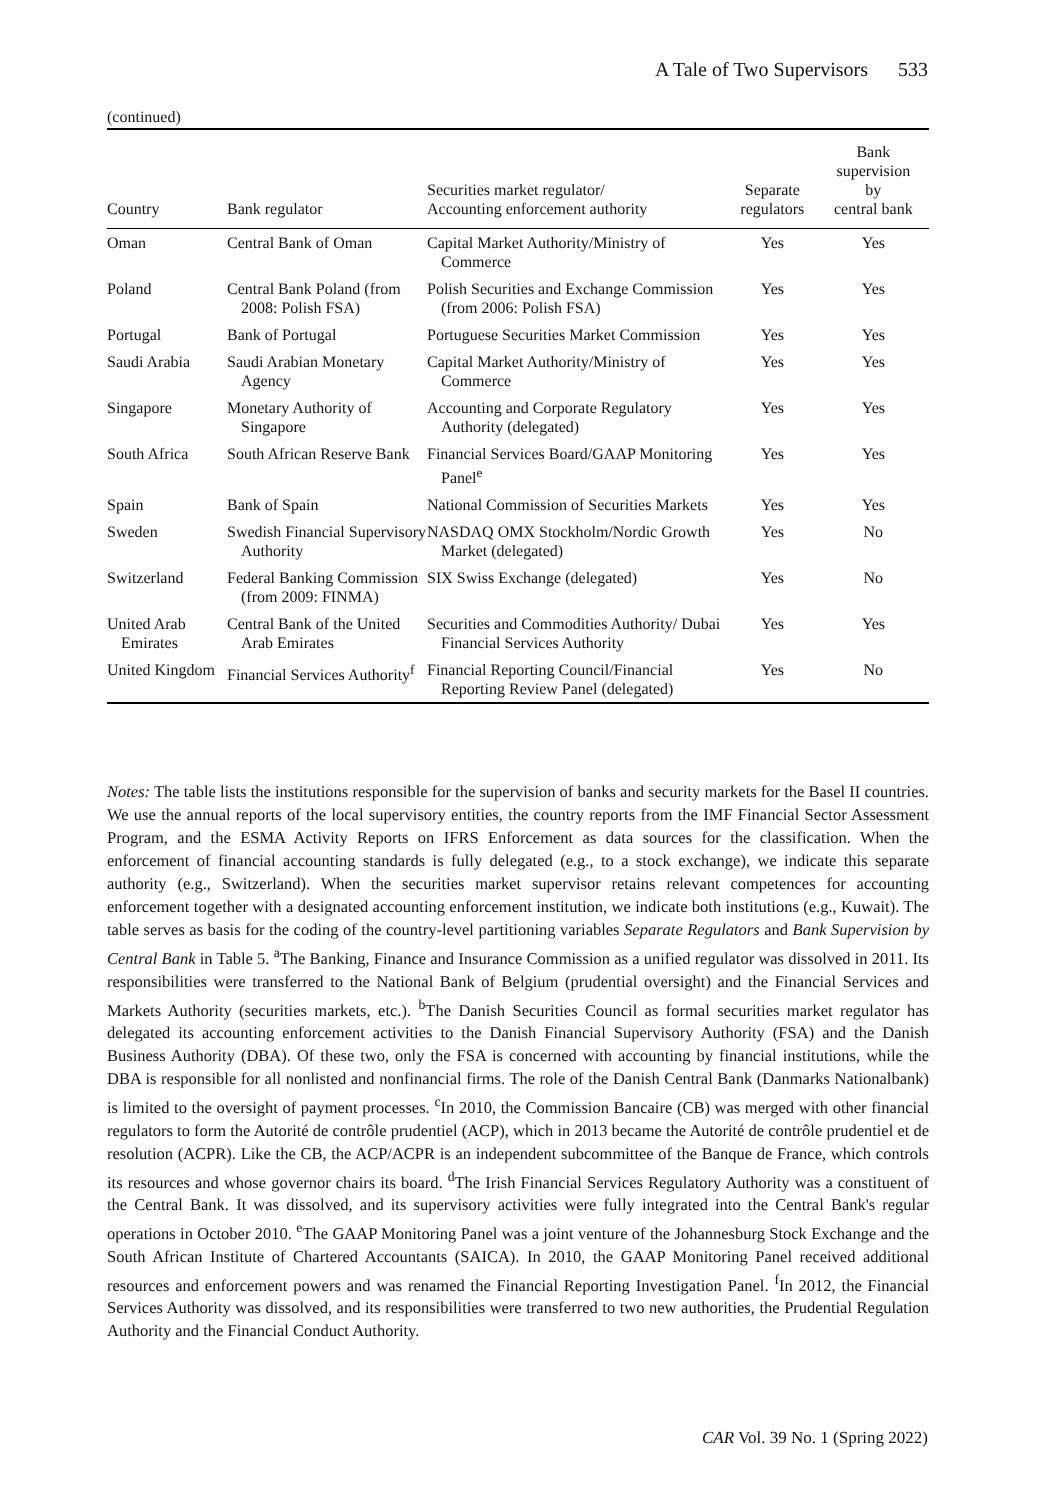A Tale of Two Supervisors 533
(continued)
| Country | Bank regulator | Securities market regulator/ Accounting enforcement authority | Separate regulators | Bank supervision by central bank |
| --- | --- | --- | --- | --- |
| Oman | Central Bank of Oman | Capital Market Authority/Ministry of Commerce | Yes | Yes |
| Poland | Central Bank Poland (from 2008: Polish FSA) | Polish Securities and Exchange Commission (from 2006: Polish FSA) | Yes | Yes |
| Portugal | Bank of Portugal | Portuguese Securities Market Commission | Yes | Yes |
| Saudi Arabia | Saudi Arabian Monetary Agency | Capital Market Authority/Ministry of Commerce | Yes | Yes |
| Singapore | Monetary Authority of Singapore | Accounting and Corporate Regulatory Authority (delegated) | Yes | Yes |
| South Africa | South African Reserve Bank | Financial Services Board/GAAP Monitoring Panel<sup>e</sup> | Yes | Yes |
| Spain | Bank of Spain | National Commission of Securities Markets | Yes | Yes |
| Sweden | Swedish Financial Supervisory Authority | NASDAQ OMX Stockholm/Nordic Growth Market (delegated) | Yes | No |
| Switzerland | Federal Banking Commission (from 2009: FINMA) | SIX Swiss Exchange (delegated) | Yes | No |
| United Arab Emirates | Central Bank of the United Arab Emirates | Securities and Commodities Authority/ Dubai Financial Services Authority | Yes | Yes |
| United Kingdom | Financial Services Authority<sup>f</sup> | Financial Reporting Council/Financial Reporting Review Panel (delegated) | Yes | No |
Notes: The table lists the institutions responsible for the supervision of banks and security markets for the Basel II countries. We use the annual reports of the local supervisory entities, the country reports from the IMF Financial Sector Assessment Program, and the ESMA Activity Reports on IFRS Enforcement as data sources for the classification. When the enforcement of financial accounting standards is fully delegated (e.g., to a stock exchange), we indicate this separate authority (e.g., Switzerland). When the securities market supervisor retains relevant competences for accounting enforcement together with a designated accounting enforcement institution, we indicate both institutions (e.g., Kuwait). The table serves as basis for the coding of the country-level partitioning variables Separate Regulators and Bank Supervision by Central Bank in Table 5. <sup>a</sup>The Banking, Finance and Insurance Commission as a unified regulator was dissolved in 2011. Its responsibilities were transferred to the National Bank of Belgium (prudential oversight) and the Financial Services and Markets Authority (securities markets, etc.). <sup>b</sup>The Danish Securities Council as formal securities market regulator has delegated its accounting enforcement activities to the Danish Financial Supervisory Authority (FSA) and the Danish Business Authority (DBA). Of these two, only the FSA is concerned with accounting by financial institutions, while the DBA is responsible for all nonlisted and nonfinancial firms. The role of the Danish Central Bank (Danmarks Nationalbank) is limited to the oversight of payment processes. <sup>c</sup>In 2010, the Commission Bancaire (CB) was merged with other financial regulators to form the Autorité de contrôle prudentiel (ACP), which in 2013 became the Autorité de contrôle prudentiel et de resolution (ACPR). Like the CB, the ACP/ACPR is an independent subcommittee of the Banque de France, which controls its resources and whose governor chairs its board. <sup>d</sup>The Irish Financial Services Regulatory Authority was a constituent of the Central Bank. It was dissolved, and its supervisory activities were fully integrated into the Central Bank's regular operations in October 2010. <sup>e</sup>The GAAP Monitoring Panel was a joint venture of the Johannesburg Stock Exchange and the South African Institute of Chartered Accountants (SAICA). In 2010, the GAAP Monitoring Panel received additional resources and enforcement powers and was renamed the Financial Reporting Investigation Panel. <sup>f</sup>In 2012, the Financial Services Authority was dissolved, and its responsibilities were transferred to two new authorities, the Prudential Regulation Authority and the Financial Conduct Authority.
CAR Vol. 39 No. 1 (Spring 2022)